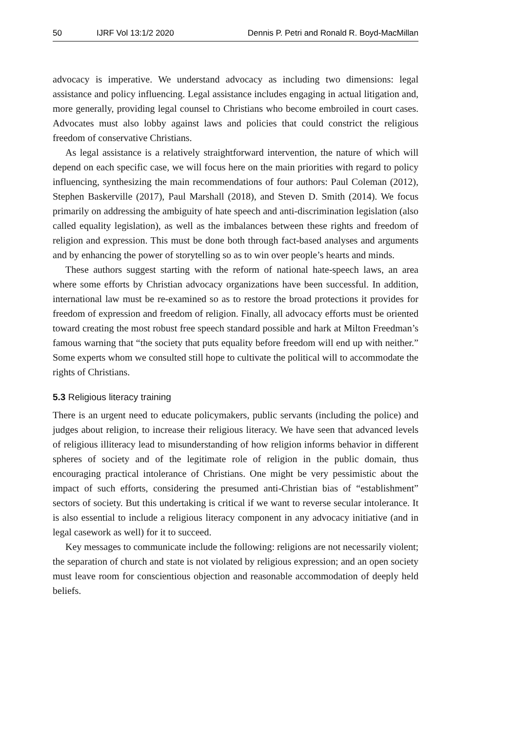50 IJRF Vol 13:1/2 2020 Dennis P. Petri and Ronald R. Boyd-MacMillan
advocacy is imperative. We understand advocacy as including two dimensions: legal assistance and policy influencing. Legal assistance includes engaging in actual litigation and, more generally, providing legal counsel to Christians who become embroiled in court cases. Advocates must also lobby against laws and policies that could constrict the religious freedom of conservative Christians.
As legal assistance is a relatively straightforward intervention, the nature of which will depend on each specific case, we will focus here on the main priorities with regard to policy influencing, synthesizing the main recommendations of four authors: Paul Coleman (2012), Stephen Baskerville (2017), Paul Marshall (2018), and Steven D. Smith (2014). We focus primarily on addressing the ambiguity of hate speech and anti-discrimination legislation (also called equality legislation), as well as the imbalances between these rights and freedom of religion and expression. This must be done both through fact-based analyses and arguments and by enhancing the power of storytelling so as to win over people’s hearts and minds.
These authors suggest starting with the reform of national hate-speech laws, an area where some efforts by Christian advocacy organizations have been successful. In addition, international law must be re-examined so as to restore the broad protections it provides for freedom of expression and freedom of religion. Finally, all advocacy efforts must be oriented toward creating the most robust free speech standard possible and hark at Milton Freedman’s famous warning that “the society that puts equality before freedom will end up with neither.” Some experts whom we consulted still hope to cultivate the political will to accommodate the rights of Christians.
5.3 Religious literacy training
There is an urgent need to educate policymakers, public servants (including the police) and judges about religion, to increase their religious literacy. We have seen that advanced levels of religious illiteracy lead to misunderstanding of how religion informs behavior in different spheres of society and of the legitimate role of religion in the public domain, thus encouraging practical intolerance of Christians. One might be very pessimistic about the impact of such efforts, considering the presumed anti-Christian bias of “establishment” sectors of society. But this undertaking is critical if we want to reverse secular intolerance. It is also essential to include a religious literacy component in any advocacy initiative (and in legal casework as well) for it to succeed.
Key messages to communicate include the following: religions are not necessarily violent; the separation of church and state is not violated by religious expression; and an open society must leave room for conscientious objection and reasonable accommodation of deeply held beliefs.